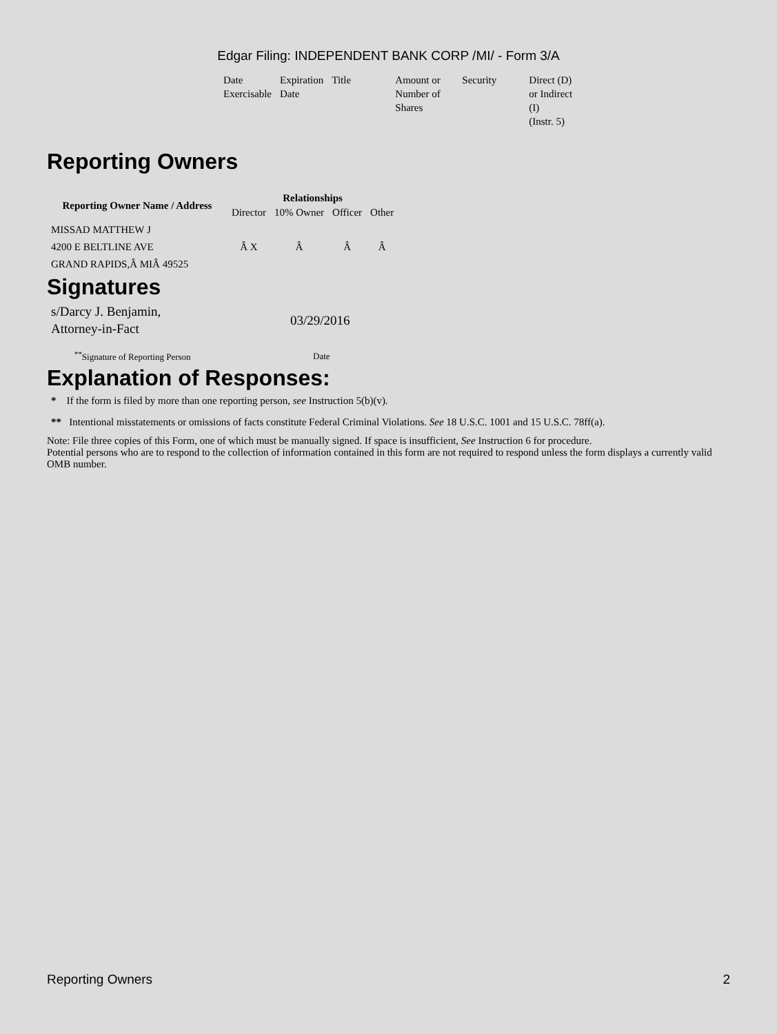Edgar Filing: INDEPENDENT BANK CORP /MI/ - Form 3/A
| Date Exercisable | Expiration Date | Title | Amount or Number of Shares | Security | Direct (D) or Indirect (I) (Instr. 5) |
Reporting Owners
| Reporting Owner Name / Address | Relationships | | | |
| --- | --- | --- | --- | --- |
| | Director | 10% Owner | Officer | Other |
| MISSAD MATTHEW J 4200 E BELTLINE AVE GRAND RAPIDS,Â MIÂ 49525 | Â X | Â | Â | Â |
Signatures
| s/Darcy J. Benjamin, Attorney-in-Fact | 03/29/2016 |
| <sup>**</sup> Signature of Reporting Person | Date |
Explanation of Responses:
* If the form is filed by more than one reporting person, see Instruction 5(b)(v).
** Intentional misstatements or omissions of facts constitute Federal Criminal Violations. See 18 U.S.C. 1001 and 15 U.S.C. 78ff(a).
Note: File three copies of this Form, one of which must be manually signed. If space is insufficient, See Instruction 6 for procedure.
Potential persons who are to respond to the collection of information contained in this form are not required to respond unless the form displays a currently valid OMB number.
Reporting Owners 2